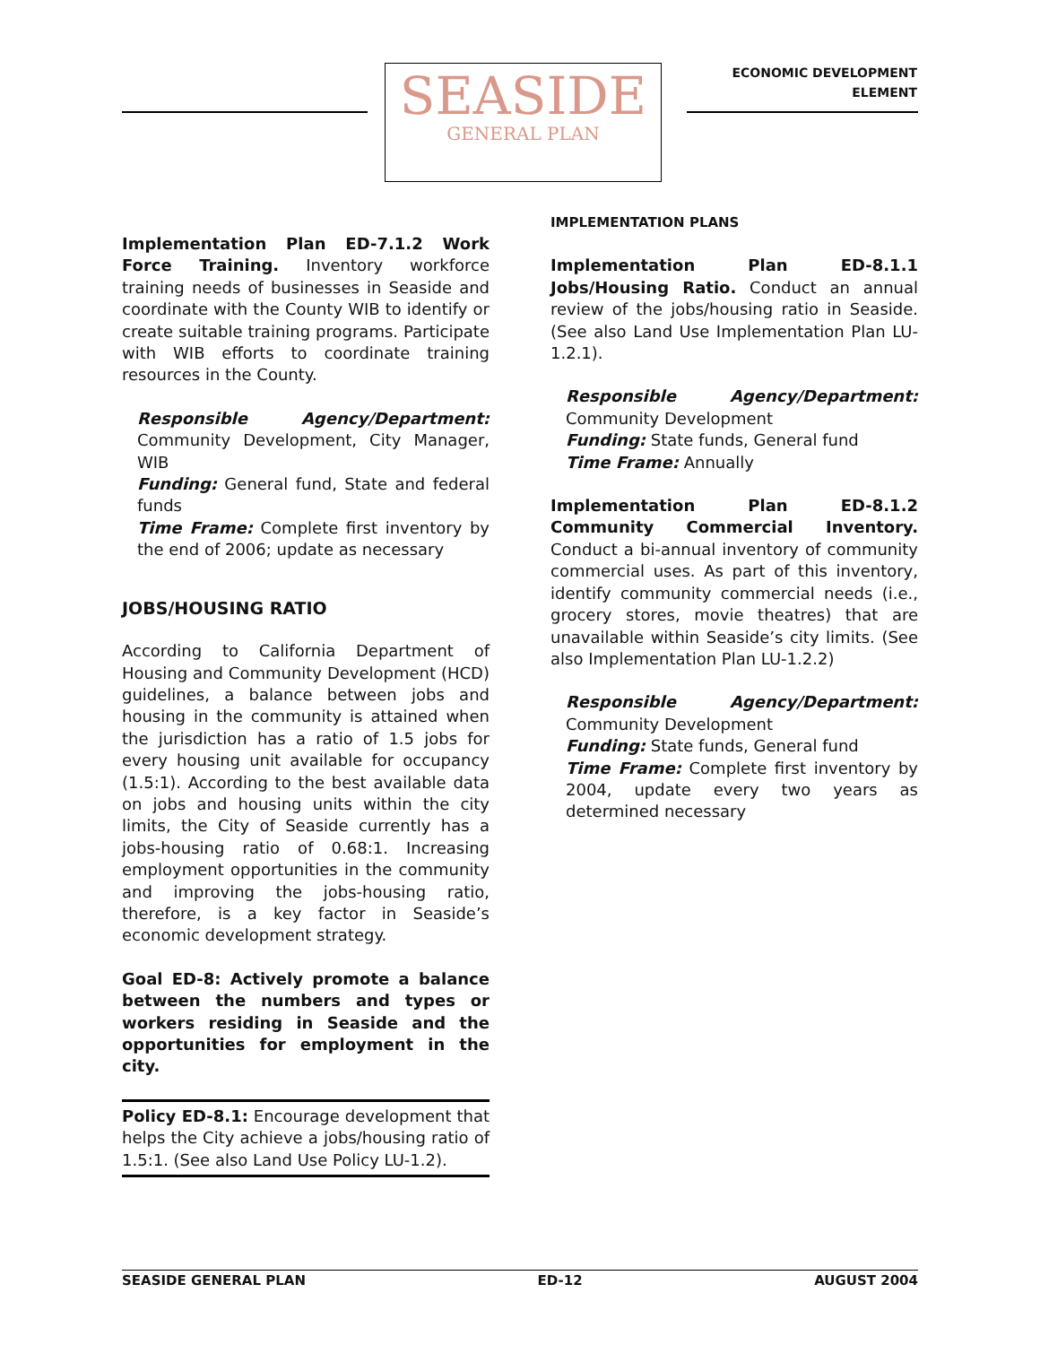SEASIDE
GENERAL PLAN
ECONOMIC DEVELOPMENT
ELEMENT
Implementation Plan ED-7.1.2 Work Force Training. Inventory workforce training needs of businesses in Seaside and coordinate with the County WIB to identify or create suitable training programs. Participate with WIB efforts to coordinate training resources in the County.
Responsible Agency/Department: Community Development, City Manager, WIB
Funding: General fund, State and federal funds
Time Frame: Complete first inventory by the end of 2006; update as necessary
JOBS/HOUSING RATIO
According to California Department of Housing and Community Development (HCD) guidelines, a balance between jobs and housing in the community is attained when the jurisdiction has a ratio of 1.5 jobs for every housing unit available for occupancy (1.5:1). According to the best available data on jobs and housing units within the city limits, the City of Seaside currently has a jobs-housing ratio of 0.68:1. Increasing employment opportunities in the community and improving the jobs-housing ratio, therefore, is a key factor in Seaside’s economic development strategy.
Goal ED-8: Actively promote a balance between the numbers and types or workers residing in Seaside and the opportunities for employment in the city.
Policy ED-8.1: Encourage development that helps the City achieve a jobs/housing ratio of 1.5:1. (See also Land Use Policy LU-1.2).
IMPLEMENTATION PLANS
Implementation Plan ED-8.1.1 Jobs/Housing Ratio. Conduct an annual review of the jobs/housing ratio in Seaside. (See also Land Use Implementation Plan LU-1.2.1).
Responsible Agency/Department: Community Development
Funding: State funds, General fund
Time Frame: Annually
Implementation Plan ED-8.1.2 Community Commercial Inventory. Conduct a bi-annual inventory of community commercial uses. As part of this inventory, identify community commercial needs (i.e., grocery stores, movie theatres) that are unavailable within Seaside’s city limits. (See also Implementation Plan LU-1.2.2)
Responsible Agency/Department: Community Development
Funding: State funds, General fund
Time Frame: Complete first inventory by 2004, update every two years as determined necessary
SEASIDE GENERAL PLAN ED-12 AUGUST 2004